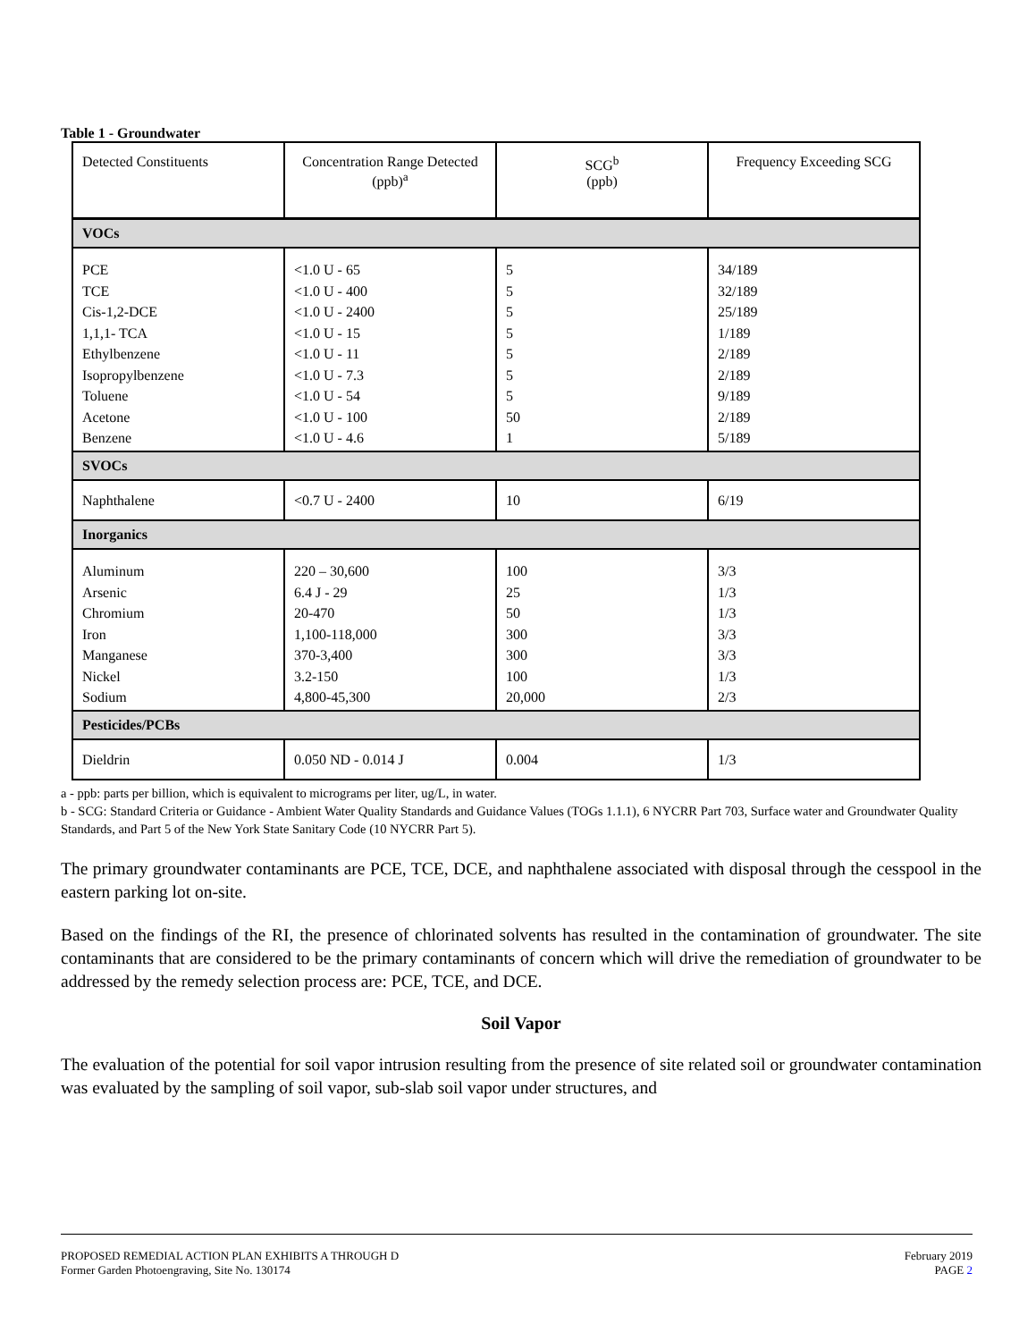Table 1 - Groundwater
| Detected Constituents | Concentration Range Detected (ppb)<sup>a</sup> | SCG<sup>b</sup> (ppb) | Frequency Exceeding SCG |
| VOCs | | | |
| PCE TCE Cis-1,2-DCE 1,1,1- TCA Ethylbenzene Isopropylbenzene Toluene Acetone Benzene | <1.0 U - 65 <1.0 U - 400 <1.0 U - 2400 <1.0 U - 15 <1.0 U - 11 <1.0 U - 7.3 <1.0 U - 54 <1.0 U - 100 <1.0 U - 4.6 | 5 5 5 5 5 5 5 50 1 | 34/189 32/189 25/189 1/189 2/189 2/189 9/189 2/189 5/189 |
| SVOCs | | | |
| Naphthalene | <0.7 U - 2400 | 10 | 6/19 |
| Inorganics | | | |
| Aluminum Arsenic Chromium Iron Manganese Nickel Sodium | 220 – 30,600 6.4 J - 29 20-470 1,100-118,000 370-3,400 3.2-150 4,800-45,300 | 100 25 50 300 300 100 20,000 | 3/3 1/3 1/3 3/3 3/3 1/3 2/3 |
| Pesticides/PCBs | | | |
| Dieldrin | 0.050 ND - 0.014 J | 0.004 | 1/3 |
a - ppb: parts per billion, which is equivalent to micrograms per liter, ug/L, in water.
b - SCG: Standard Criteria or Guidance - Ambient Water Quality Standards and Guidance Values (TOGs 1.1.1), 6 NYCRR Part 703, Surface water and Groundwater Quality Standards, and Part 5 of the New York State Sanitary Code (10 NYCRR Part 5).
The primary groundwater contaminants are PCE, TCE, DCE, and naphthalene associated with disposal through the cesspool in the eastern parking lot on-site.
Based on the findings of the RI, the presence of chlorinated solvents has resulted in the contamination of groundwater. The site contaminants that are considered to be the primary contaminants of concern which will drive the remediation of groundwater to be addressed by the remedy selection process are: PCE, TCE, and DCE.
Soil Vapor
The evaluation of the potential for soil vapor intrusion resulting from the presence of site related soil or groundwater contamination was evaluated by the sampling of soil vapor, sub-slab soil vapor under structures, and
PROPOSED REMEDIAL ACTION PLAN EXHIBITS A THROUGH D
Former Garden Photoengraving, Site No. 130174
February 2019
PAGE 2